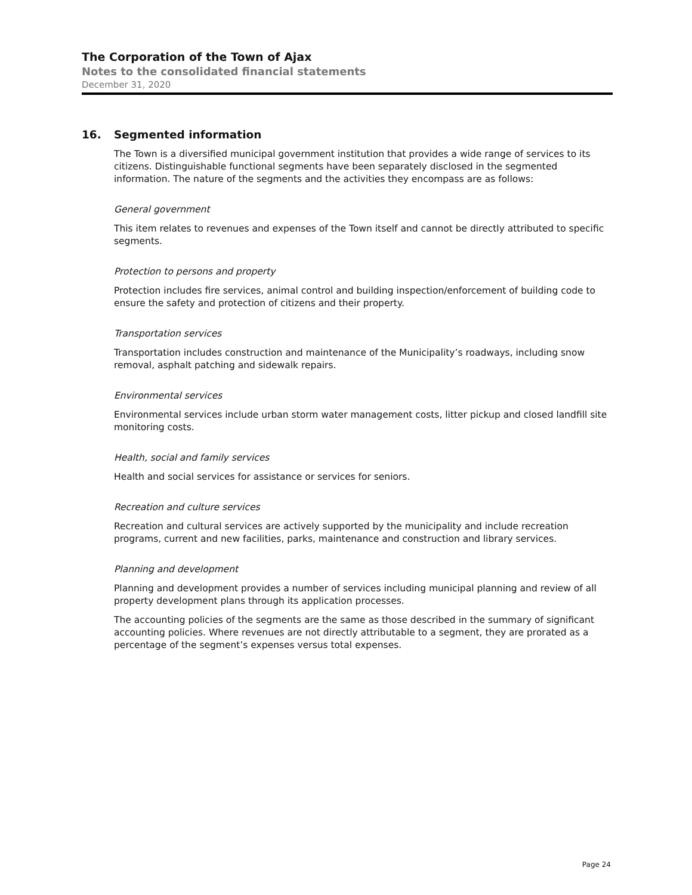The Corporation of the Town of Ajax
Notes to the consolidated financial statements
December 31, 2020
16. Segmented information
The Town is a diversified municipal government institution that provides a wide range of services to its citizens. Distinguishable functional segments have been separately disclosed in the segmented information. The nature of the segments and the activities they encompass are as follows:
General government
This item relates to revenues and expenses of the Town itself and cannot be directly attributed to specific segments.
Protection to persons and property
Protection includes fire services, animal control and building inspection/enforcement of building code to ensure the safety and protection of citizens and their property.
Transportation services
Transportation includes construction and maintenance of the Municipality’s roadways, including snow removal, asphalt patching and sidewalk repairs.
Environmental services
Environmental services include urban storm water management costs, litter pickup and closed landfill site monitoring costs.
Health, social and family services
Health and social services for assistance or services for seniors.
Recreation and culture services
Recreation and cultural services are actively supported by the municipality and include recreation programs, current and new facilities, parks, maintenance and construction and library services.
Planning and development
Planning and development provides a number of services including municipal planning and review of all property development plans through its application processes.
The accounting policies of the segments are the same as those described in the summary of significant accounting policies. Where revenues are not directly attributable to a segment, they are prorated as a percentage of the segment’s expenses versus total expenses.
Page 24